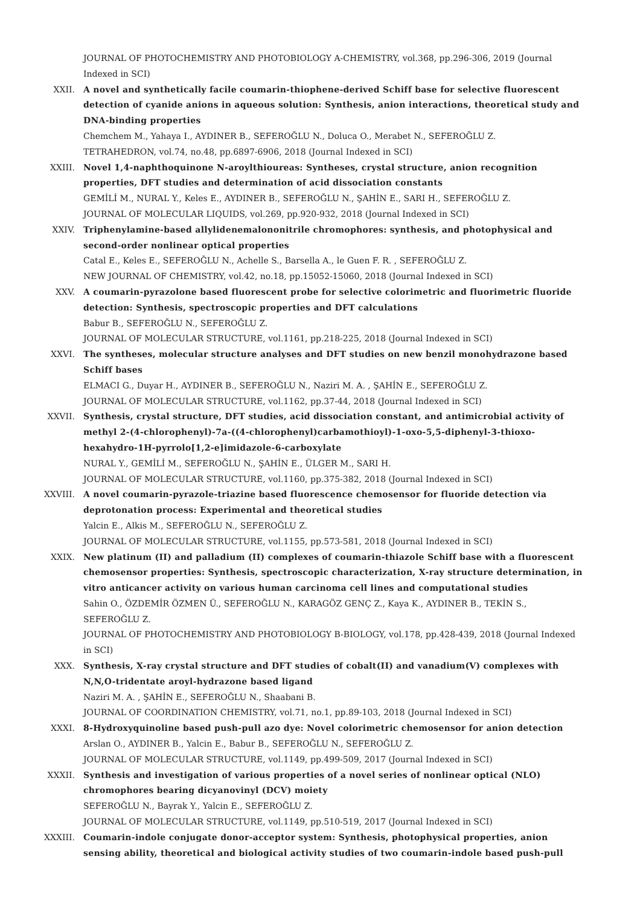JOURNAL OF PHOTOCHEMISTRY AND PHOTOBIOLOGY A-CHEMISTRY, vol.368, pp.296-306, 2019 (Journal Indexed in SCI)
XXII. A novel and synthetically facile coumarin-thiophene-derived Schiff base for selective fluorescent detection of cyanide anions in aqueous solution: Synthesis, anion interactions, theoretical study and DNA-binding properties
Chemchem M., Yahaya I., AYDINER B., SEFEROĞLU N., Doluca O., Merabet N., SEFEROĞLU Z.
TETRAHEDRON, vol.74, no.48, pp.6897-6906, 2018 (Journal Indexed in SCI)
XXIII. Novel 1,4-naphthoquinone N-aroylthioureas: Syntheses, crystal structure, anion recognition properties, DFT studies and determination of acid dissociation constants
GEMİLİ M., NURAL Y., Keles E., AYDINER B., SEFEROĞLU N., ŞAHİN E., SARI H., SEFEROĞLU Z.
JOURNAL OF MOLECULAR LIQUIDS, vol.269, pp.920-932, 2018 (Journal Indexed in SCI)
XXIV. Triphenylamine-based allylidenemalononitrile chromophores: synthesis, and photophysical and second-order nonlinear optical properties
Catal E., Keles E., SEFEROĞLU N., Achelle S., Barsella A., le Guen F. R. , SEFEROĞLU Z.
NEW JOURNAL OF CHEMISTRY, vol.42, no.18, pp.15052-15060, 2018 (Journal Indexed in SCI)
XXV. A coumarin-pyrazolone based fluorescent probe for selective colorimetric and fluorimetric fluoride detection: Synthesis, spectroscopic properties and DFT calculations
Babur B., SEFEROĞLU N., SEFEROĞLU Z.
JOURNAL OF MOLECULAR STRUCTURE, vol.1161, pp.218-225, 2018 (Journal Indexed in SCI)
XXVI. The syntheses, molecular structure analyses and DFT studies on new benzil monohydrazone based Schiff bases
ELMACI G., Duyar H., AYDINER B., SEFEROĞLU N., Naziri M. A. , ŞAHİN E., SEFEROĞLU Z.
JOURNAL OF MOLECULAR STRUCTURE, vol.1162, pp.37-44, 2018 (Journal Indexed in SCI)
XXVII. Synthesis, crystal structure, DFT studies, acid dissociation constant, and antimicrobial activity of methyl 2-(4-chlorophenyl)-7a-((4-chlorophenyl)carbamothioyl)-1-oxo-5,5-diphenyl-3-thioxo-hexahydro-1H-pyrrolo[1,2-e]imidazole-6-carboxylate
NURAL Y., GEMİLİ M., SEFEROĞLU N., ŞAHİN E., ÜLGER M., SARI H.
JOURNAL OF MOLECULAR STRUCTURE, vol.1160, pp.375-382, 2018 (Journal Indexed in SCI)
XXVIII. A novel coumarin-pyrazole-triazine based fluorescence chemosensor for fluoride detection via deprotonation process: Experimental and theoretical studies
Yalcin E., Alkis M., SEFEROĞLU N., SEFEROĞLU Z.
JOURNAL OF MOLECULAR STRUCTURE, vol.1155, pp.573-581, 2018 (Journal Indexed in SCI)
XXIX. New platinum (II) and palladium (II) complexes of coumarin-thiazole Schiff base with a fluorescent chemosensor properties: Synthesis, spectroscopic characterization, X-ray structure determination, in vitro anticancer activity on various human carcinoma cell lines and computational studies
Sahin O., ÖZDEMİR ÖZMEN Ü., SEFEROĞLU N., KARAGÖZ GENÇ Z., Kaya K., AYDINER B., TEKİN S., SEFEROĞLU Z.
JOURNAL OF PHOTOCHEMISTRY AND PHOTOBIOLOGY B-BIOLOGY, vol.178, pp.428-439, 2018 (Journal Indexed in SCI)
XXX. Synthesis, X-ray crystal structure and DFT studies of cobalt(II) and vanadium(V) complexes with N,N,O-tridentate aroyl-hydrazone based ligand
Naziri M. A. , ŞAHİN E., SEFEROĞLU N., Shaabani B.
JOURNAL OF COORDINATION CHEMISTRY, vol.71, no.1, pp.89-103, 2018 (Journal Indexed in SCI)
XXXI. 8-Hydroxyquinoline based push-pull azo dye: Novel colorimetric chemosensor for anion detection
Arslan O., AYDINER B., Yalcin E., Babur B., SEFEROĞLU N., SEFEROĞLU Z.
JOURNAL OF MOLECULAR STRUCTURE, vol.1149, pp.499-509, 2017 (Journal Indexed in SCI)
XXXII. Synthesis and investigation of various properties of a novel series of nonlinear optical (NLO) chromophores bearing dicyanovinyl (DCV) moiety
SEFEROĞLU N., Bayrak Y., Yalcin E., SEFEROĞLU Z.
JOURNAL OF MOLECULAR STRUCTURE, vol.1149, pp.510-519, 2017 (Journal Indexed in SCI)
XXXIII. Coumarin-indole conjugate donor-acceptor system: Synthesis, photophysical properties, anion sensing ability, theoretical and biological activity studies of two coumarin-indole based push-pull